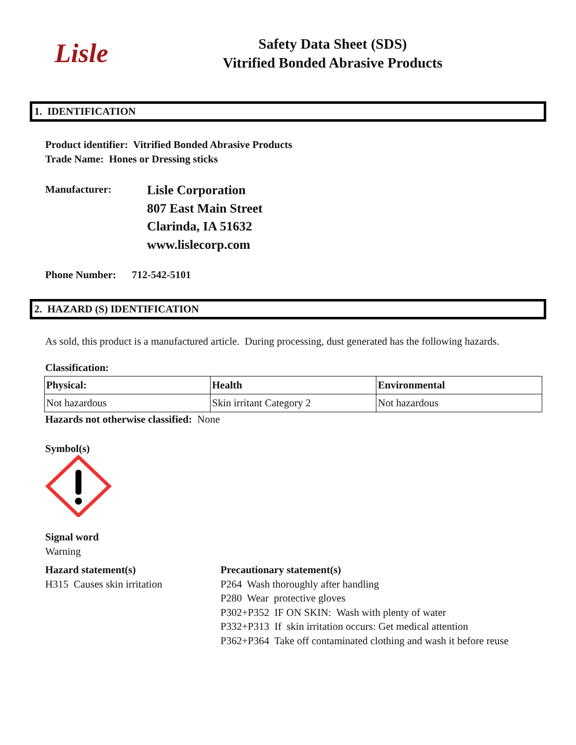Lisle
Safety Data Sheet (SDS)
Vitrified Bonded Abrasive Products
1. IDENTIFICATION
Product identifier: Vitrified Bonded Abrasive Products
Trade Name: Hones or Dressing sticks
Manufacturer:
Lisle Corporation
807 East Main Street
Clarinda, IA 51632
www.lislecorp.com
Phone Number: 712-542-5101
2. HAZARD (S) IDENTIFICATION
As sold, this product is a manufactured article. During processing, dust generated has the following hazards.
Classification:
| Physical: | Health | Environmental |
| --- | --- | --- |
| Not hazardous | Skin irritant Category 2 | Not hazardous |
Hazards not otherwise classified: None
Symbol(s)
Signal word
Warning
Hazard statement(s)
H315 Causes skin irritation
Precautionary statement(s)
P264 Wash thoroughly after handling
P280 Wear protective gloves
P302+P352 IF ON SKIN: Wash with plenty of water
P332+P313 If skin irritation occurs: Get medical attention
P362+P364 Take off contaminated clothing and wash it before reuse